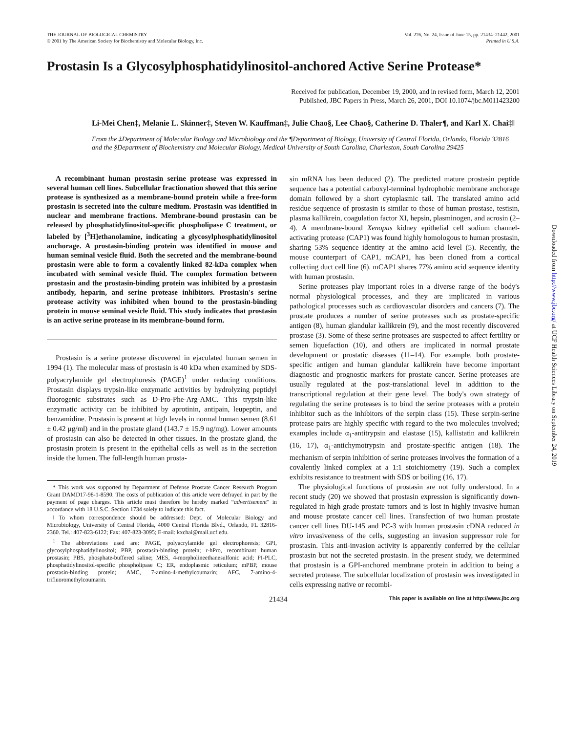THE JOURNAL OF BIOLOGICAL CHEMISTRY
© 2001 by The American Society for Biochemistry and Molecular Biology, Inc.
Vol. 276, No. 24, Issue of June 15, pp. 21434–21442, 2001
Printed in U.S.A.
Prostasin Is a Glycosylphosphatidylinositol-anchored Active Serine Protease*
Received for publication, December 19, 2000, and in revised form, March 12, 2001
Published, JBC Papers in Press, March 26, 2001, DOI 10.1074/jbc.M011423200
Li-Mei Chen‡, Melanie L. Skinner‡, Steven W. Kauffman‡, Julie Chao§, Lee Chao§, Catherine D. Thaler¶, and Karl X. Chai‡‖
From the ‡Department of Molecular Biology and Microbiology and the ¶Department of Biology, University of Central Florida, Orlando, Florida 32816 and the §Department of Biochemistry and Molecular Biology, Medical University of South Carolina, Charleston, South Carolina 29425
A recombinant human prostasin serine protease was expressed in several human cell lines. Subcellular fractionation showed that this serine protease is synthesized as a membrane-bound protein while a free-form prostasin is secreted into the culture medium. Prostasin was identified in nuclear and membrane fractions. Membrane-bound prostasin can be released by phosphatidylinositol-specific phospholipase C treatment, or labeled by [<sup>3</sup>H]ethanolamine, indicating a glycosylphosphatidylinositol anchorage. A prostasin-binding protein was identified in mouse and human seminal vesicle fluid. Both the secreted and the membrane-bound prostasin were able to form a covalently linked 82-kDa complex when incubated with seminal vesicle fluid. The complex formation between prostasin and the prostasin-binding protein was inhibited by a prostasin antibody, heparin, and serine protease inhibitors. Prostasin's serine protease activity was inhibited when bound to the prostasin-binding protein in mouse seminal vesicle fluid. This study indicates that prostasin is an active serine protease in its membrane-bound form.
Prostasin is a serine protease discovered in ejaculated human semen in 1994 (1). The molecular mass of prostasin is 40 kDa when examined by SDS-polyacrylamide gel electrophoresis (PAGE)<sup>1</sup> under reducing conditions. Prostasin displays trypsin-like enzymatic activities by hydrolyzing peptidyl fluorogenic substrates such as D-Pro-Phe-Arg-AMC. This trypsin-like enzymatic activity can be inhibited by aprotinin, antipain, leupeptin, and benzamidine. Prostasin is present at high levels in normal human semen (8.61 ± 0.42 μg/ml) and in the prostate gland (143.7 ± 15.9 ng/mg). Lower amounts of prostasin can also be detected in other tissues. In the prostate gland, the prostasin protein is present in the epithelial cells as well as in the secretion inside the lumen. The full-length human prosta-
* This work was supported by Department of Defense Prostate Cancer Research Program Grant DAMD17-98-1-8590. The costs of publication of this article were defrayed in part by the payment of page charges. This article must therefore be hereby marked “advertisement” in accordance with 18 U.S.C. Section 1734 solely to indicate this fact.
‖ To whom correspondence should be addressed: Dept. of Molecular Biology and Microbiology, University of Central Florida, 4000 Central Florida Blvd., Orlando, FL 32816-2360. Tel.: 407-823-6122; Fax: 407-823-3095; E-mail: kxchai@mail.ucf.edu.
<sup>1</sup> The abbreviations used are: PAGE, polyacrylamide gel electrophoresis; GPI, glycosylphosphatidylinositol; PBP, prostasin-binding protein; r-hPro, recombinant human prostasin; PBS, phosphate-buffered saline; MES, 4-morpholineethanesulfonic acid; PI-PLC, phosphatidylinositol-specific phospholipase C; ER, endoplasmic reticulum; mPBP, mouse prostasin-binding protein; AMC, 7-amino-4-methylcoumarin; AFC, 7-amino-4-trifluoromethylcoumarin.
sin mRNA has been deduced (2). The predicted mature prostasin peptide sequence has a potential carboxyl-terminal hydrophobic membrane anchorage domain followed by a short cytoplasmic tail. The translated amino acid residue sequence of prostasin is similar to those of human prostase, testisin, plasma kallikrein, coagulation factor XI, hepsin, plasminogen, and acrosin (2–4). A membrane-bound Xenopus kidney epithelial cell sodium channel-activating protease (CAP1) was found highly homologous to human prostasin, sharing 53% sequence identity at the amino acid level (5). Recently, the mouse counterpart of CAP1, mCAP1, has been cloned from a cortical collecting duct cell line (6). mCAP1 shares 77% amino acid sequence identity with human prostasin.
Serine proteases play important roles in a diverse range of the body's normal physiological processes, and they are implicated in various pathological processes such as cardiovascular disorders and cancers (7). The prostate produces a number of serine proteases such as prostate-specific antigen (8), human glandular kallikrein (9), and the most recently discovered prostase (3). Some of these serine proteases are suspected to affect fertility or semen liquefaction (10), and others are implicated in normal prostate development or prostatic diseases (11–14). For example, both prostate-specific antigen and human glandular kallikrein have become important diagnostic and prognostic markers for prostate cancer. Serine proteases are usually regulated at the post-translational level in addition to the transcriptional regulation at their gene level. The body's own strategy of regulating the serine proteases is to bind the serine proteases with a protein inhibitor such as the inhibitors of the serpin class (15). These serpin-serine protease pairs are highly specific with regard to the two molecules involved; examples include α<sub>1</sub>-antitrypsin and elastase (15), kallistatin and kallikrein (16, 17), α<sub>1</sub>-antichymotrypsin and prostate-specific antigen (18). The mechanism of serpin inhibition of serine proteases involves the formation of a covalently linked complex at a 1:1 stoichiometry (19). Such a complex exhibits resistance to treatment with SDS or boiling (16, 17).
The physiological functions of prostasin are not fully understood. In a recent study (20) we showed that prostasin expression is significantly down-regulated in high grade prostate tumors and is lost in highly invasive human and mouse prostate cancer cell lines. Transfection of two human prostate cancer cell lines DU-145 and PC-3 with human prostasin cDNA reduced in vitro invasiveness of the cells, suggesting an invasion suppressor role for prostasin. This anti-invasion activity is apparently conferred by the cellular prostasin but not the secreted prostasin. In the present study, we determined that prostasin is a GPI-anchored membrane protein in addition to being a secreted protease. The subcellular localization of prostasin was investigated in cells expressing native or recombi-
21434 This paper is available on line at http://www.jbc.org
Downloaded from http://www.jbc.org/ at UCF Health Sciences Library on September 24, 2019